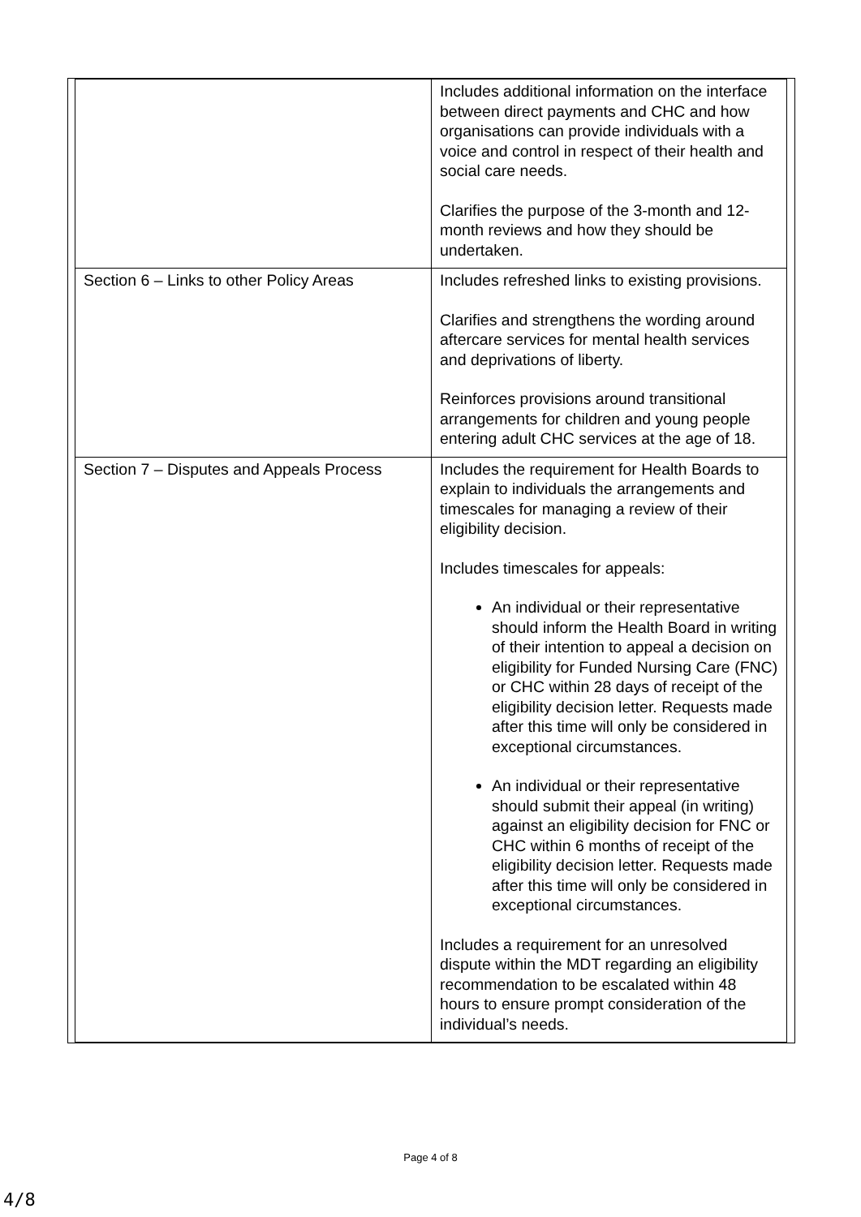| | Includes additional information on the interface between direct payments and CHC and how organisations can provide individuals with a voice and control in respect of their health and social care needs. Clarifies the purpose of the 3-month and 12-month reviews and how they should be undertaken. |
| Section 6 – Links to other Policy Areas | Includes refreshed links to existing provisions. Clarifies and strengthens the wording around aftercare services for mental health services and deprivations of liberty. Reinforces provisions around transitional arrangements for children and young people entering adult CHC services at the age of 18. |
| Section 7 – Disputes and Appeals Process | Includes the requirement for Health Boards to explain to individuals the arrangements and timescales for managing a review of their eligibility decision. Includes timescales for appeals: An individual or their representative should inform the Health Board in writing of their intention to appeal a decision on eligibility for Funded Nursing Care (FNC) or CHC within 28 days of receipt of the eligibility decision letter. Requests made after this time will only be considered in exceptional circumstances. An individual or their representative should submit their appeal (in writing) against an eligibility decision for FNC or CHC within 6 months of receipt of the eligibility decision letter. Requests made after this time will only be considered in exceptional circumstances. Includes a requirement for an unresolved dispute within the MDT regarding an eligibility recommendation to be escalated within 48 hours to ensure prompt consideration of the individual’s needs. |
Page 4 of 8
4/8